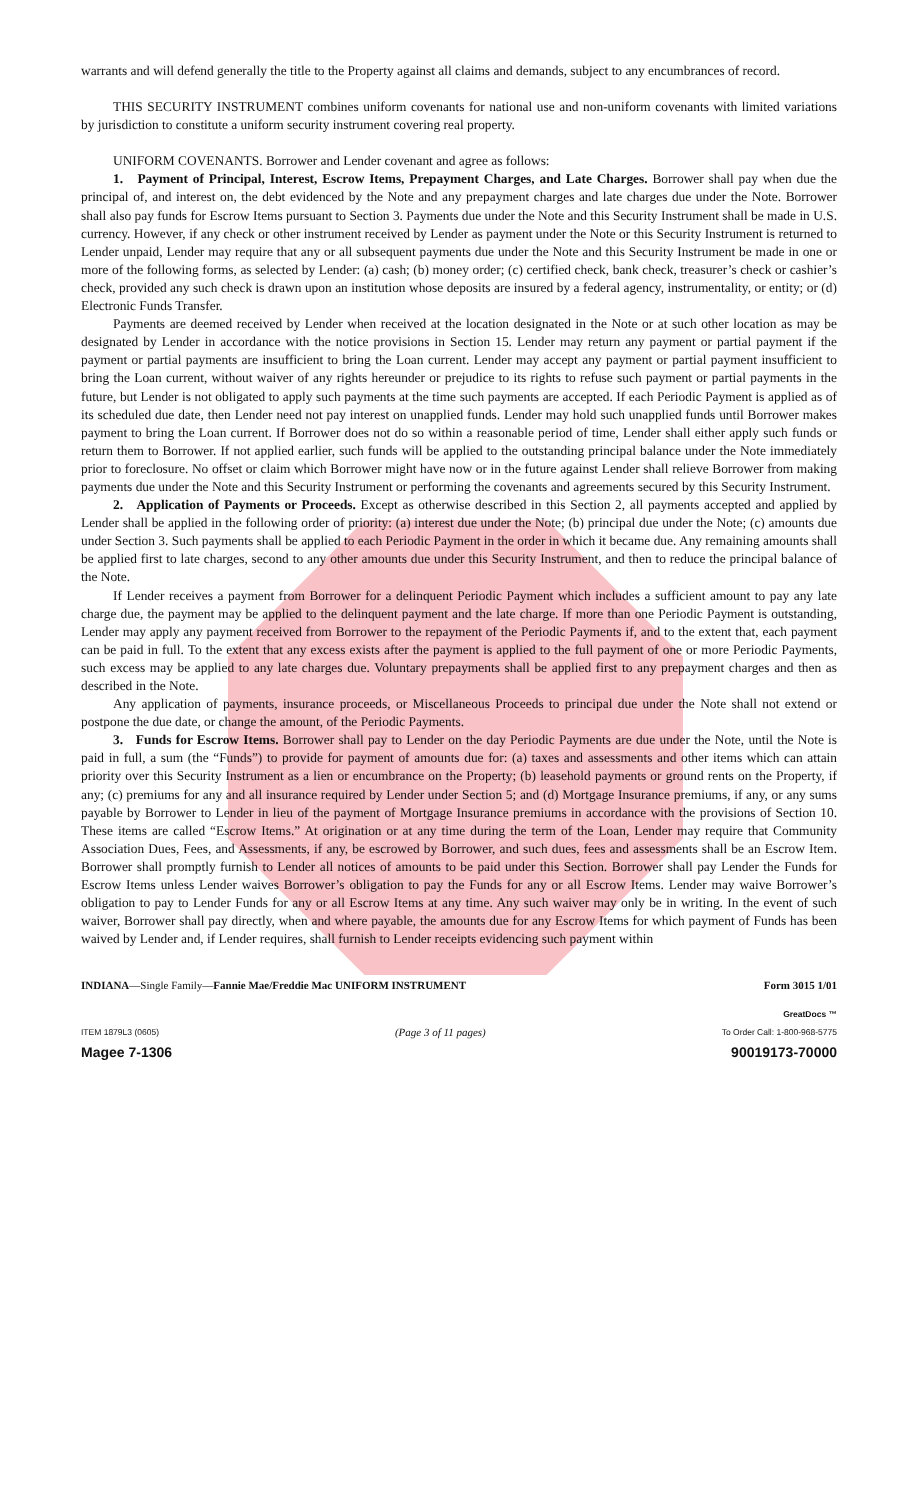warrants and will defend generally the title to the Property against all claims and demands, subject to any encumbrances of record.
THIS SECURITY INSTRUMENT combines uniform covenants for national use and non-uniform covenants with limited variations by jurisdiction to constitute a uniform security instrument covering real property.
UNIFORM COVENANTS. Borrower and Lender covenant and agree as follows:
1. Payment of Principal, Interest, Escrow Items, Prepayment Charges, and Late Charges. Borrower shall pay when due the principal of, and interest on, the debt evidenced by the Note and any prepayment charges and late charges due under the Note. Borrower shall also pay funds for Escrow Items pursuant to Section 3. Payments due under the Note and this Security Instrument shall be made in U.S. currency. However, if any check or other instrument received by Lender as payment under the Note or this Security Instrument is returned to Lender unpaid, Lender may require that any or all subsequent payments due under the Note and this Security Instrument be made in one or more of the following forms, as selected by Lender: (a) cash; (b) money order; (c) certified check, bank check, treasurer’s check or cashier’s check, provided any such check is drawn upon an institution whose deposits are insured by a federal agency, instrumentality, or entity; or (d) Electronic Funds Transfer.
Payments are deemed received by Lender when received at the location designated in the Note or at such other location as may be designated by Lender in accordance with the notice provisions in Section 15. Lender may return any payment or partial payment if the payment or partial payments are insufficient to bring the Loan current. Lender may accept any payment or partial payment insufficient to bring the Loan current, without waiver of any rights hereunder or prejudice to its rights to refuse such payment or partial payments in the future, but Lender is not obligated to apply such payments at the time such payments are accepted. If each Periodic Payment is applied as of its scheduled due date, then Lender need not pay interest on unapplied funds. Lender may hold such unapplied funds until Borrower makes payment to bring the Loan current. If Borrower does not do so within a reasonable period of time, Lender shall either apply such funds or return them to Borrower. If not applied earlier, such funds will be applied to the outstanding principal balance under the Note immediately prior to foreclosure. No offset or claim which Borrower might have now or in the future against Lender shall relieve Borrower from making payments due under the Note and this Security Instrument or performing the covenants and agreements secured by this Security Instrument.
2. Application of Payments or Proceeds. Except as otherwise described in this Section 2, all payments accepted and applied by Lender shall be applied in the following order of priority: (a) interest due under the Note; (b) principal due under the Note; (c) amounts due under Section 3. Such payments shall be applied to each Periodic Payment in the order in which it became due. Any remaining amounts shall be applied first to late charges, second to any other amounts due under this Security Instrument, and then to reduce the principal balance of the Note.
If Lender receives a payment from Borrower for a delinquent Periodic Payment which includes a sufficient amount to pay any late charge due, the payment may be applied to the delinquent payment and the late charge. If more than one Periodic Payment is outstanding, Lender may apply any payment received from Borrower to the repayment of the Periodic Payments if, and to the extent that, each payment can be paid in full. To the extent that any excess exists after the payment is applied to the full payment of one or more Periodic Payments, such excess may be applied to any late charges due. Voluntary prepayments shall be applied first to any prepayment charges and then as described in the Note.
Any application of payments, insurance proceeds, or Miscellaneous Proceeds to principal due under the Note shall not extend or postpone the due date, or change the amount, of the Periodic Payments.
3. Funds for Escrow Items. Borrower shall pay to Lender on the day Periodic Payments are due under the Note, until the Note is paid in full, a sum (the “Funds”) to provide for payment of amounts due for: (a) taxes and assessments and other items which can attain priority over this Security Instrument as a lien or encumbrance on the Property; (b) leasehold payments or ground rents on the Property, if any; (c) premiums for any and all insurance required by Lender under Section 5; and (d) Mortgage Insurance premiums, if any, or any sums payable by Borrower to Lender in lieu of the payment of Mortgage Insurance premiums in accordance with the provisions of Section 10. These items are called “Escrow Items.” At origination or at any time during the term of the Loan, Lender may require that Community Association Dues, Fees, and Assessments, if any, be escrowed by Borrower, and such dues, fees and assessments shall be an Escrow Item. Borrower shall promptly furnish to Lender all notices of amounts to be paid under this Section. Borrower shall pay Lender the Funds for Escrow Items unless Lender waives Borrower’s obligation to pay the Funds for any or all Escrow Items. Lender may waive Borrower’s obligation to pay to Lender Funds for any or all Escrow Items at any time. Any such waiver may only be in writing. In the event of such waiver, Borrower shall pay directly, when and where payable, the amounts due for any Escrow Items for which payment of Funds has been waived by Lender and, if Lender requires, shall furnish to Lender receipts evidencing such payment within
INDIANA—Single Family—Fannie Mae/Freddie Mac UNIFORM INSTRUMENT Form 3015 1/01
ITEM 1879L3 (0605) (Page 3 of 11 pages) GreatDocs ™
To Order Call: 1-800-968-5775
Magee 7-1306 90019173-70000